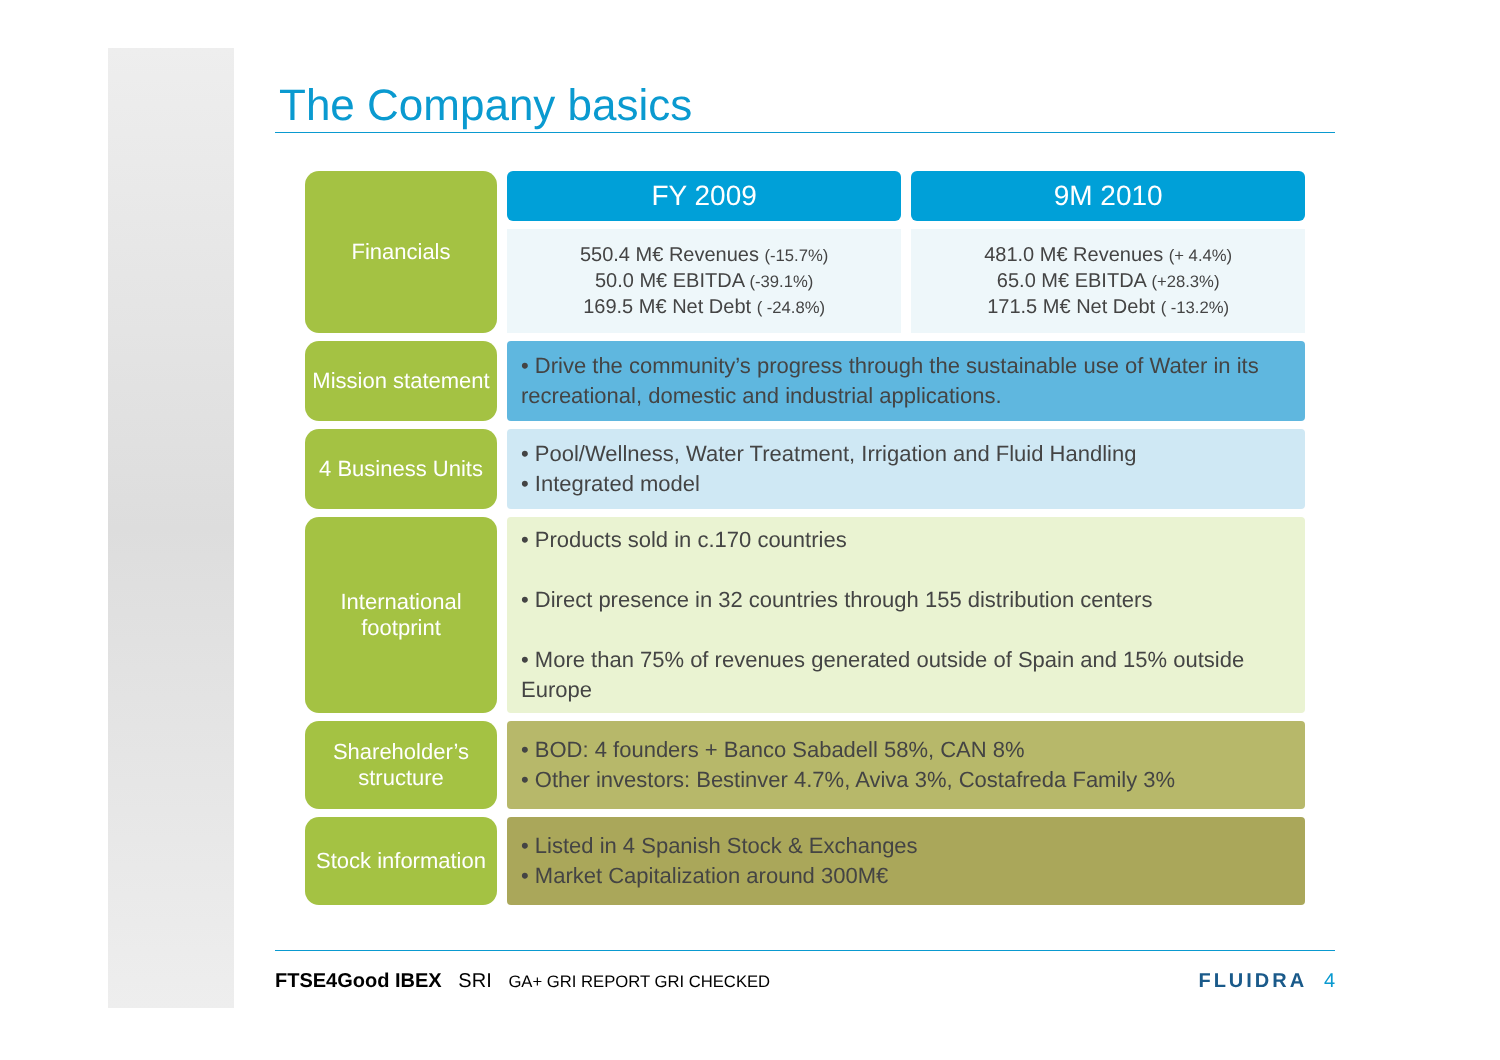The Company basics
| Financials | FY 2009 | 9M 2010 |
| | 550.4 M€ Revenues (-15.7%) 50.0 M€ EBITDA (-39.1%) 169.5 M€ Net Debt ( -24.8%) | 481.0 M€ Revenues (+ 4.4%) 65.0 M€ EBITDA (+28.3%) 171.5 M€ Net Debt ( -13.2%) |
| Mission statement | • Drive the community’s progress through the sustainable use of Water in its recreational, domestic and industrial applications. | |
| 4 Business Units | • Pool/Wellness, Water Treatment, Irrigation and Fluid Handling • Integrated model | |
| International footprint | • Products sold in c.170 countries • Direct presence in 32 countries through 155 distribution centers • More than 75% of revenues generated outside of Spain and 15% outside Europe | |
| Shareholder’s structure | • BOD: 4 founders + Banco Sabadell 58%, CAN 8% • Other investors: Bestinver 4.7%, Aviva 3%, Costafreda Family 3% | |
| Stock information | • Listed in 4 Spanish Stock & Exchanges • Market Capitalization around 300M€ | |
FTSE4Good IBEX SRI GA+ GRI REPORT GRI CHECKED FLUIDRA 4